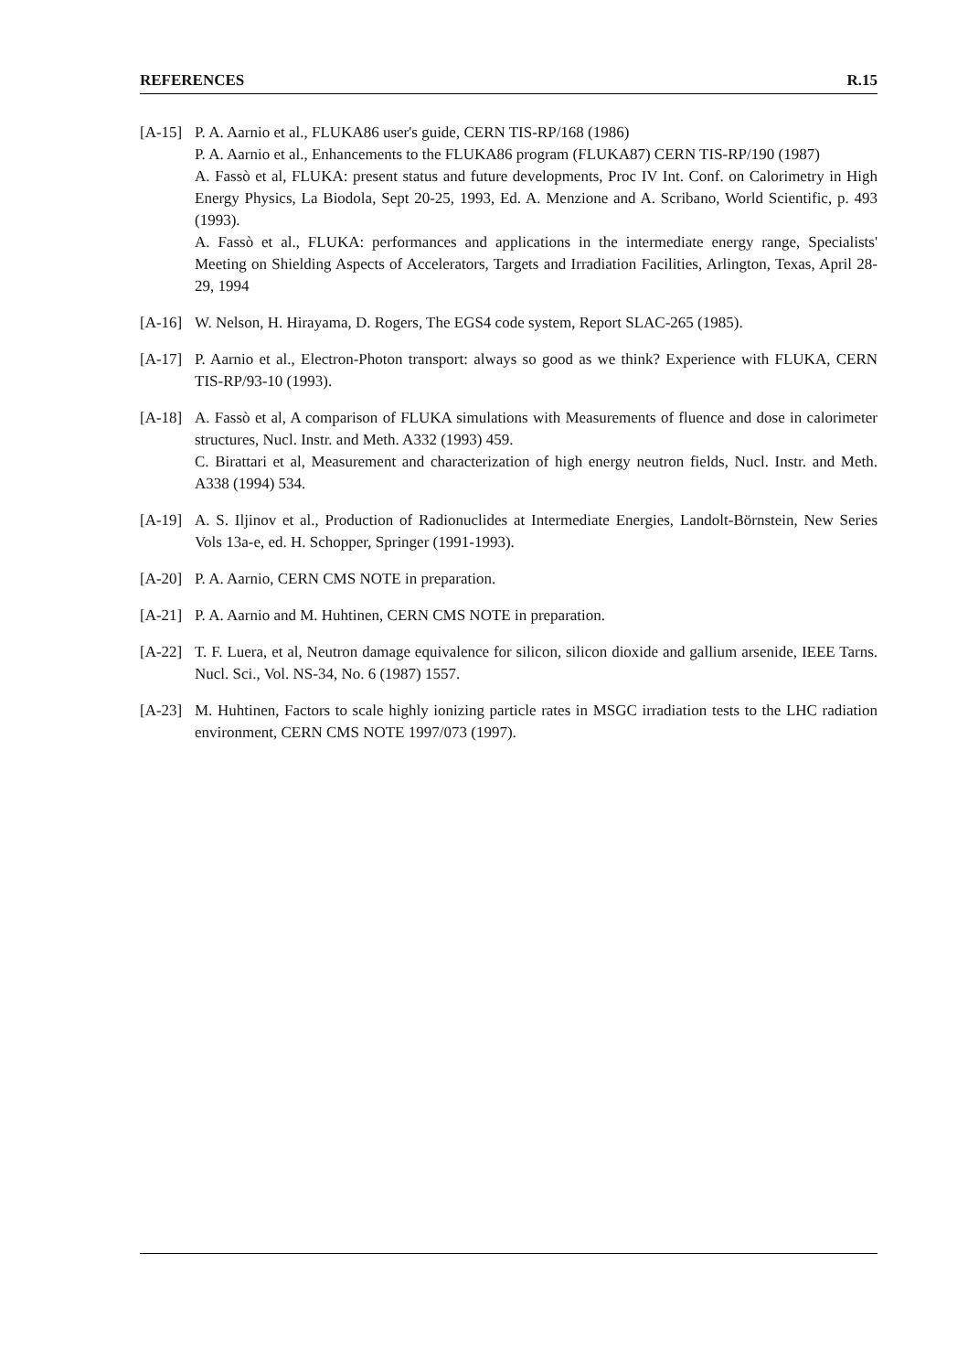REFERENCES R.15
[A-15]
P. A. Aarnio et al., FLUKA86 user's guide, CERN TIS-RP/168 (1986)
P. A. Aarnio et al., Enhancements to the FLUKA86 program (FLUKA87) CERN TIS-RP/190 (1987)
A. Fassò et al, FLUKA: present status and future developments, Proc IV Int. Conf. on Calorimetry in High Energy Physics, La Biodola, Sept 20-25, 1993, Ed. A. Menzione and A. Scribano, World Scientific, p. 493 (1993).
A. Fassò et al., FLUKA: performances and applications in the intermediate energy range, Specialists' Meeting on Shielding Aspects of Accelerators, Targets and Irradiation Facilities, Arlington, Texas, April 28-29, 1994
[A-16]
W. Nelson, H. Hirayama, D. Rogers, The EGS4 code system, Report SLAC-265 (1985).
[A-17]
P. Aarnio et al., Electron-Photon transport: always so good as we think? Experience with FLUKA, CERN TIS-RP/93-10 (1993).
[A-18]
A. Fassò et al, A comparison of FLUKA simulations with Measurements of fluence and dose in calorimeter structures, Nucl. Instr. and Meth. A332 (1993) 459.
C. Birattari et al, Measurement and characterization of high energy neutron fields, Nucl. Instr. and Meth. A338 (1994) 534.
[A-19]
A. S. Iljinov et al., Production of Radionuclides at Intermediate Energies, Landolt-Börnstein, New Series Vols 13a-e, ed. H. Schopper, Springer (1991-1993).
[A-20]
P. A. Aarnio, CERN CMS NOTE in preparation.
[A-21]
P. A. Aarnio and M. Huhtinen, CERN CMS NOTE in preparation.
[A-22]
T. F. Luera, et al, Neutron damage equivalence for silicon, silicon dioxide and gallium arsenide, IEEE Tarns. Nucl. Sci., Vol. NS-34, No. 6 (1987) 1557.
[A-23]
M. Huhtinen, Factors to scale highly ionizing particle rates in MSGC irradiation tests to the LHC radiation environment, CERN CMS NOTE 1997/073 (1997).